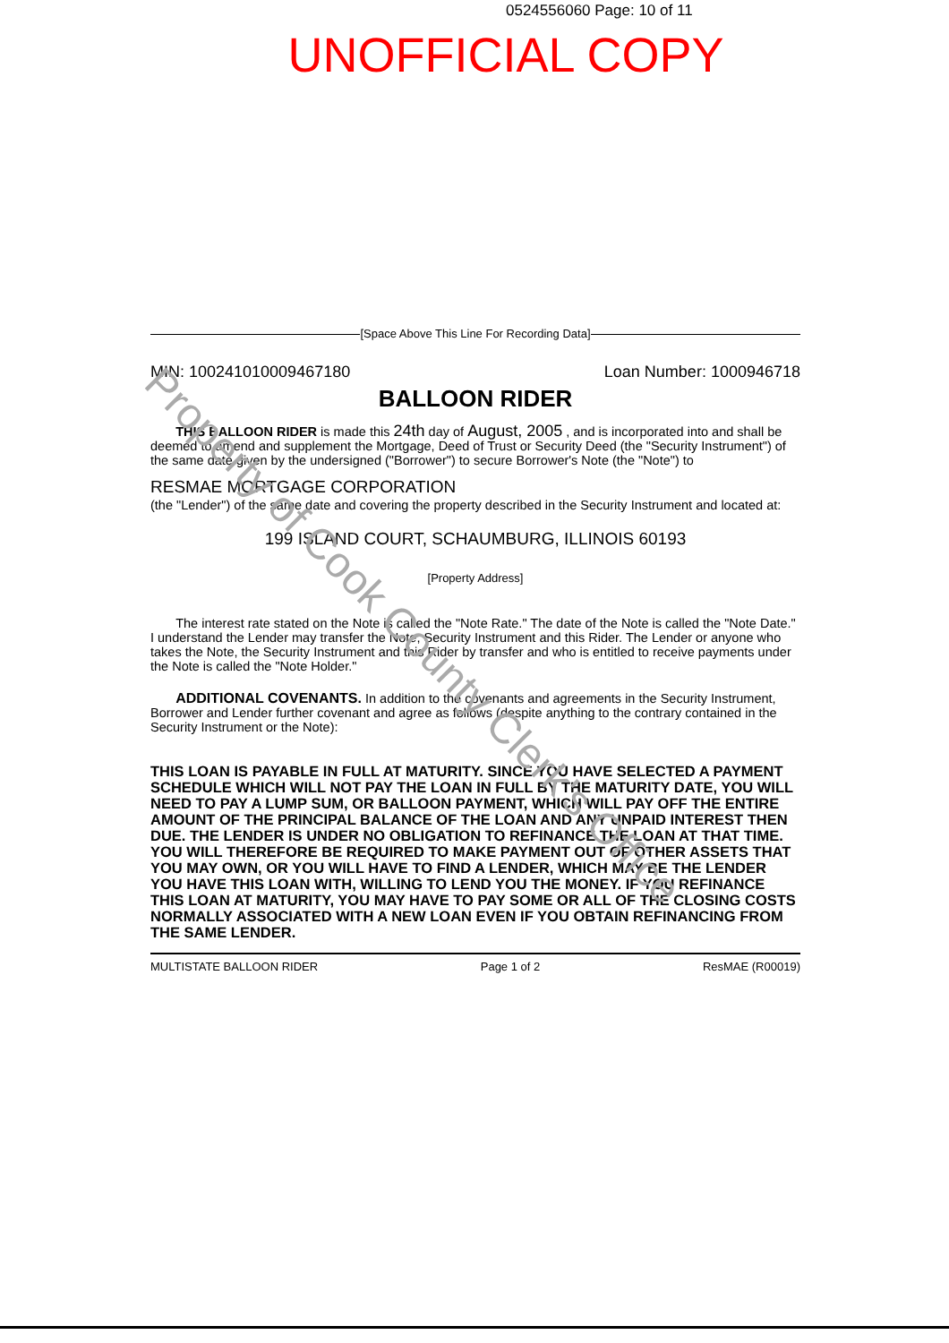0524556060 Page: 10 of 11
UNOFFICIAL COPY
[Space Above This Line For Recording Data]
MIN: 100241010009467180 Loan Number: 1000946718
BALLOON RIDER
THIS BALLOON RIDER is made this 24th day of August, 2005 , and is incorporated into and shall be deemed to amend and supplement the Mortgage, Deed of Trust or Security Deed (the "Security Instrument") of the same date given by the undersigned ("Borrower") to secure Borrower's Note (the "Note") to
RESMAE MORTGAGE CORPORATION
(the "Lender") of the same date and covering the property described in the Security Instrument and located at:
199 ISLAND COURT, SCHAUMBURG, ILLINOIS 60193
[Property Address]
The interest rate stated on the Note is called the "Note Rate." The date of the Note is called the "Note Date." I understand the Lender may transfer the Note, Security Instrument and this Rider. The Lender or anyone who takes the Note, the Security Instrument and this Rider by transfer and who is entitled to receive payments under the Note is called the "Note Holder."
ADDITIONAL COVENANTS. In addition to the covenants and agreements in the Security Instrument, Borrower and Lender further covenant and agree as follows (despite anything to the contrary contained in the Security Instrument or the Note):
THIS LOAN IS PAYABLE IN FULL AT MATURITY. SINCE YOU HAVE SELECTED A PAYMENT SCHEDULE WHICH WILL NOT PAY THE LOAN IN FULL BY THE MATURITY DATE, YOU WILL NEED TO PAY A LUMP SUM, OR BALLOON PAYMENT, WHICH WILL PAY OFF THE ENTIRE AMOUNT OF THE PRINCIPAL BALANCE OF THE LOAN AND ANY UNPAID INTEREST THEN DUE. THE LENDER IS UNDER NO OBLIGATION TO REFINANCE THE LOAN AT THAT TIME. YOU WILL THEREFORE BE REQUIRED TO MAKE PAYMENT OUT OF OTHER ASSETS THAT YOU MAY OWN, OR YOU WILL HAVE TO FIND A LENDER, WHICH MAY BE THE LENDER YOU HAVE THIS LOAN WITH, WILLING TO LEND YOU THE MONEY. IF YOU REFINANCE THIS LOAN AT MATURITY, YOU MAY HAVE TO PAY SOME OR ALL OF THE CLOSING COSTS NORMALLY ASSOCIATED WITH A NEW LOAN EVEN IF YOU OBTAIN REFINANCING FROM THE SAME LENDER.
MULTISTATE BALLOON RIDER Page 1 of 2 ResMAE (R00019)
Property of Cook County Clerk's Office